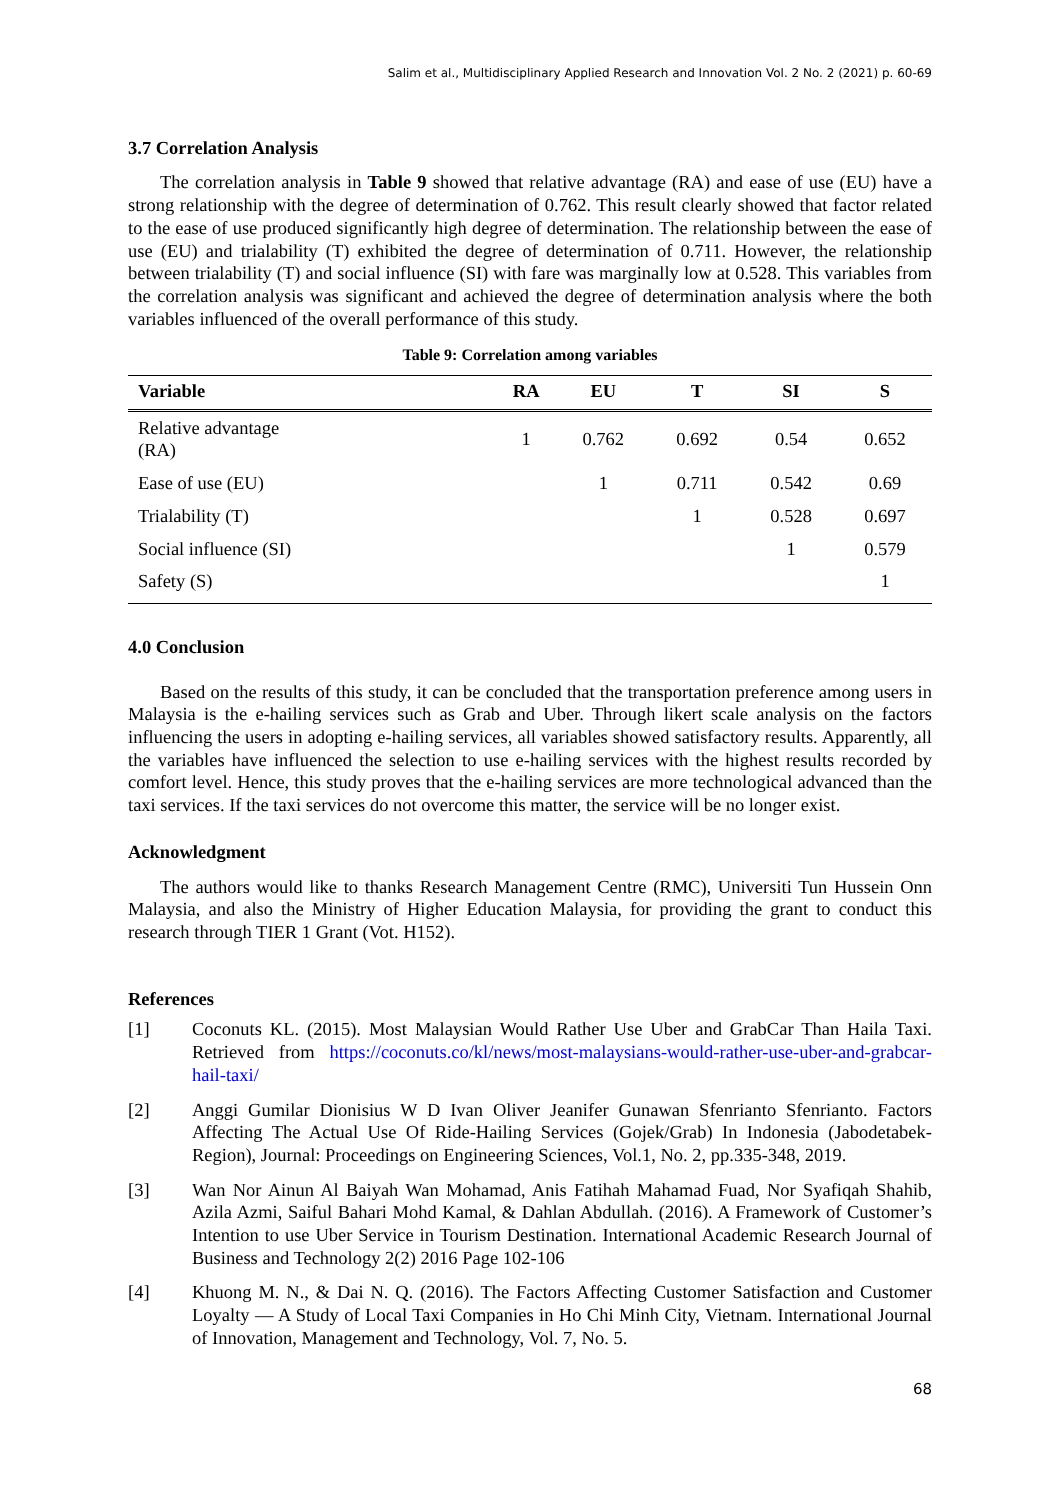Salim et al., Multidisciplinary Applied Research and Innovation Vol. 2 No. 2 (2021) p. 60-69
3.7 Correlation Analysis
The correlation analysis in Table 9 showed that relative advantage (RA) and ease of use (EU) have a strong relationship with the degree of determination of 0.762. This result clearly showed that factor related to the ease of use produced significantly high degree of determination. The relationship between the ease of use (EU) and trialability (T) exhibited the degree of determination of 0.711. However, the relationship between trialability (T) and social influence (SI) with fare was marginally low at 0.528. This variables from the correlation analysis was significant and achieved the degree of determination analysis where the both variables influenced of the overall performance of this study.
Table 9: Correlation among variables
| Variable | RA | EU | T | SI | S |
| --- | --- | --- | --- | --- | --- |
| Relative advantage (RA) | 1 | 0.762 | 0.692 | 0.54 | 0.652 |
| Ease of use (EU) | | 1 | 0.711 | 0.542 | 0.69 |
| Trialability (T) | | | 1 | 0.528 | 0.697 |
| Social influence (SI) | | | | 1 | 0.579 |
| Safety (S) | | | | | 1 |
4.0 Conclusion
Based on the results of this study, it can be concluded that the transportation preference among users in Malaysia is the e-hailing services such as Grab and Uber. Through likert scale analysis on the factors influencing the users in adopting e-hailing services, all variables showed satisfactory results. Apparently, all the variables have influenced the selection to use e-hailing services with the highest results recorded by comfort level. Hence, this study proves that the e-hailing services are more technological advanced than the taxi services. If the taxi services do not overcome this matter, the service will be no longer exist.
Acknowledgment
The authors would like to thanks Research Management Centre (RMC), Universiti Tun Hussein Onn Malaysia, and also the Ministry of Higher Education Malaysia, for providing the grant to conduct this research through TIER 1 Grant (Vot. H152).
References
[1] Coconuts KL. (2015). Most Malaysian Would Rather Use Uber and GrabCar Than Haila Taxi. Retrieved from https://coconuts.co/kl/news/most-malaysians-would-rather-use-uber-and-grabcar-hail-taxi/
[2] Anggi Gumilar Dionisius W D Ivan Oliver Jeanifer Gunawan Sfenrianto Sfenrianto. Factors Affecting The Actual Use Of Ride-Hailing Services (Gojek/Grab) In Indonesia (Jabodetabek-Region), Journal: Proceedings on Engineering Sciences, Vol.1, No. 2, pp.335-348, 2019.
[3] Wan Nor Ainun Al Baiyah Wan Mohamad, Anis Fatihah Mahamad Fuad, Nor Syafiqah Shahib, Azila Azmi, Saiful Bahari Mohd Kamal, & Dahlan Abdullah. (2016). A Framework of Customer’s Intention to use Uber Service in Tourism Destination. International Academic Research Journal of Business and Technology 2(2) 2016 Page 102-106
[4] Khuong M. N., & Dai N. Q. (2016). The Factors Affecting Customer Satisfaction and Customer Loyalty — A Study of Local Taxi Companies in Ho Chi Minh City, Vietnam. International Journal of Innovation, Management and Technology, Vol. 7, No. 5.
68